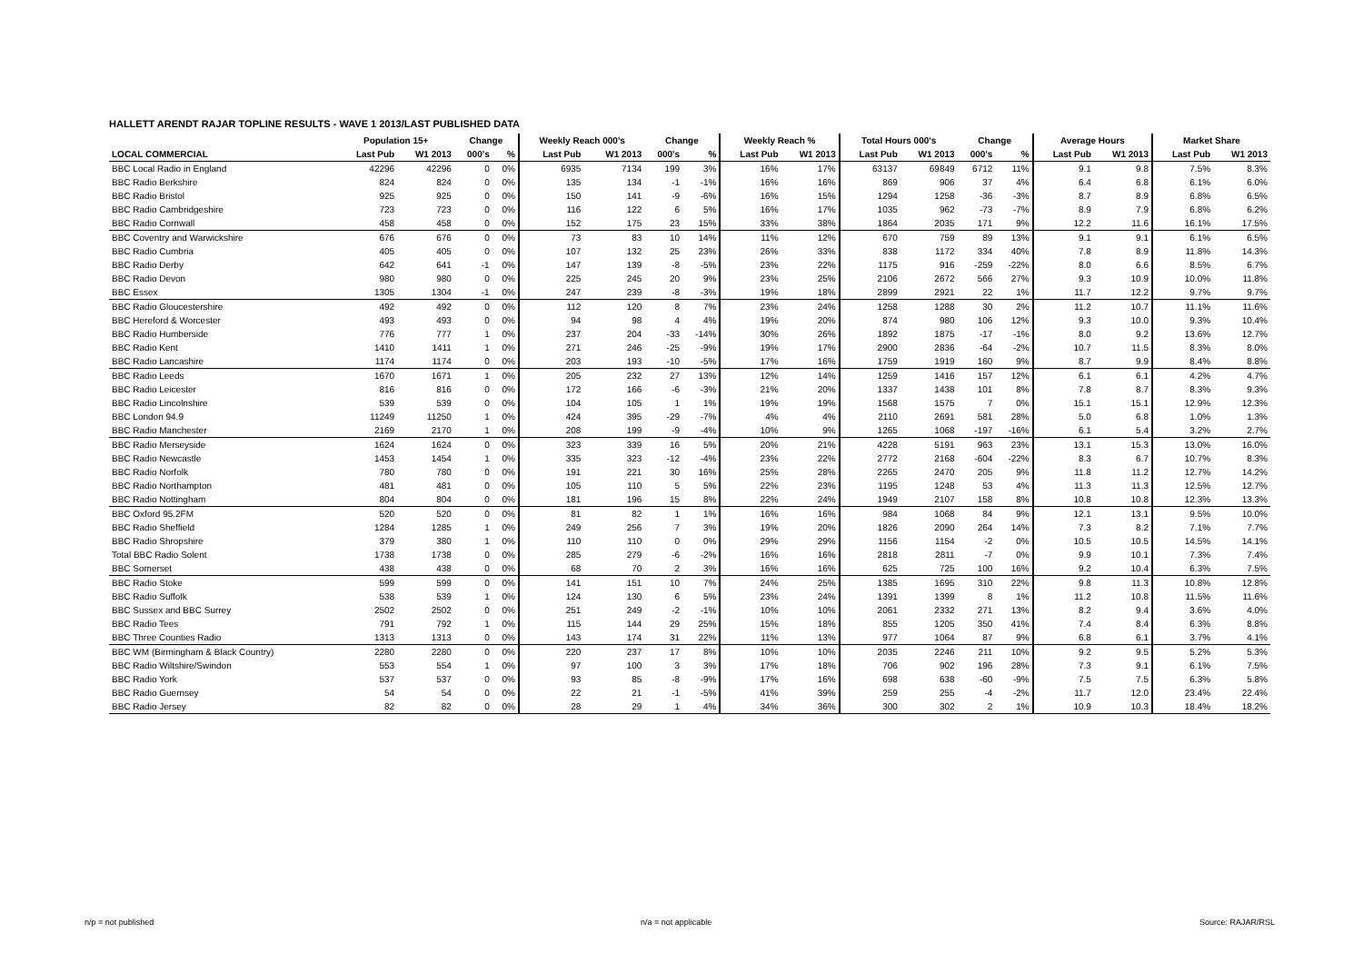HALLETT ARENDT RAJAR TOPLINE RESULTS - WAVE 1 2013/LAST PUBLISHED DATA
| | Population 15+ | | Change | | Weekly Reach 000's | | Change | | Weekly Reach % | | Total Hours 000's | | Change | | Average Hours | | Market Share | |
| --- | --- | --- | --- | --- | --- | --- | --- | --- | --- | --- | --- | --- | --- | --- | --- | --- | --- | --- |
| LOCAL COMMERCIAL | Last Pub | W1 2013 | 000's | % | Last Pub | W1 2013 | 000's | % | Last Pub | W1 2013 | Last Pub | W1 2013 | 000's | % | Last Pub | W1 2013 | Last Pub | W1 2013 |
| BBC Local Radio in England | 42296 | 42296 | 0 | 0% | 6935 | 7134 | 199 | 3% | 16% | 17% | 63137 | 69849 | 6712 | 11% | 9.1 | 9.8 | 7.5% | 8.3% |
| BBC Radio Berkshire | 824 | 824 | 0 | 0% | 135 | 134 | -1 | -1% | 16% | 16% | 869 | 906 | 37 | 4% | 6.4 | 6.8 | 6.1% | 6.0% |
| BBC Radio Bristol | 925 | 925 | 0 | 0% | 150 | 141 | -9 | -6% | 16% | 15% | 1294 | 1258 | -36 | -3% | 8.7 | 8.9 | 6.8% | 6.5% |
| BBC Radio Cambridgeshire | 723 | 723 | 0 | 0% | 116 | 122 | 6 | 5% | 16% | 17% | 1035 | 962 | -73 | -7% | 8.9 | 7.9 | 6.8% | 6.2% |
| BBC Radio Cornwall | 458 | 458 | 0 | 0% | 152 | 175 | 23 | 15% | 33% | 38% | 1864 | 2035 | 171 | 9% | 12.2 | 11.6 | 16.1% | 17.5% |
| BBC Coventry and Warwickshire | 676 | 676 | 0 | 0% | 73 | 83 | 10 | 14% | 11% | 12% | 670 | 759 | 89 | 13% | 9.1 | 9.1 | 6.1% | 6.5% |
| BBC Radio Cumbria | 405 | 405 | 0 | 0% | 107 | 132 | 25 | 23% | 26% | 33% | 838 | 1172 | 334 | 40% | 7.8 | 8.9 | 11.8% | 14.3% |
| BBC Radio Derby | 642 | 641 | -1 | 0% | 147 | 139 | -8 | -5% | 23% | 22% | 1175 | 916 | -259 | -22% | 8.0 | 6.6 | 8.5% | 6.7% |
| BBC Radio Devon | 980 | 980 | 0 | 0% | 225 | 245 | 20 | 9% | 23% | 25% | 2106 | 2672 | 566 | 27% | 9.3 | 10.9 | 10.0% | 11.8% |
| BBC Essex | 1305 | 1304 | -1 | 0% | 247 | 239 | -8 | -3% | 19% | 18% | 2899 | 2921 | 22 | 1% | 11.7 | 12.2 | 9.7% | 9.7% |
| BBC Radio Gloucestershire | 492 | 492 | 0 | 0% | 112 | 120 | 8 | 7% | 23% | 24% | 1258 | 1288 | 30 | 2% | 11.2 | 10.7 | 11.1% | 11.6% |
| BBC Hereford & Worcester | 493 | 493 | 0 | 0% | 94 | 98 | 4 | 4% | 19% | 20% | 874 | 980 | 106 | 12% | 9.3 | 10.0 | 9.3% | 10.4% |
| BBC Radio Humberside | 776 | 777 | 1 | 0% | 237 | 204 | -33 | -14% | 30% | 26% | 1892 | 1875 | -17 | -1% | 8.0 | 9.2 | 13.6% | 12.7% |
| BBC Radio Kent | 1410 | 1411 | 1 | 0% | 271 | 246 | -25 | -9% | 19% | 17% | 2900 | 2836 | -64 | -2% | 10.7 | 11.5 | 8.3% | 8.0% |
| BBC Radio Lancashire | 1174 | 1174 | 0 | 0% | 203 | 193 | -10 | -5% | 17% | 16% | 1759 | 1919 | 160 | 9% | 8.7 | 9.9 | 8.4% | 8.8% |
| BBC Radio Leeds | 1670 | 1671 | 1 | 0% | 205 | 232 | 27 | 13% | 12% | 14% | 1259 | 1416 | 157 | 12% | 6.1 | 6.1 | 4.2% | 4.7% |
| BBC Radio Leicester | 816 | 816 | 0 | 0% | 172 | 166 | -6 | -3% | 21% | 20% | 1337 | 1438 | 101 | 8% | 7.8 | 8.7 | 8.3% | 9.3% |
| BBC Radio Lincolnshire | 539 | 539 | 0 | 0% | 104 | 105 | 1 | 1% | 19% | 19% | 1568 | 1575 | 7 | 0% | 15.1 | 15.1 | 12.9% | 12.3% |
| BBC London 94.9 | 11249 | 11250 | 1 | 0% | 424 | 395 | -29 | -7% | 4% | 4% | 2110 | 2691 | 581 | 28% | 5.0 | 6.8 | 1.0% | 1.3% |
| BBC Radio Manchester | 2169 | 2170 | 1 | 0% | 208 | 199 | -9 | -4% | 10% | 9% | 1265 | 1068 | -197 | -16% | 6.1 | 5.4 | 3.2% | 2.7% |
| BBC Radio Merseyside | 1624 | 1624 | 0 | 0% | 323 | 339 | 16 | 5% | 20% | 21% | 4228 | 5191 | 963 | 23% | 13.1 | 15.3 | 13.0% | 16.0% |
| BBC Radio Newcastle | 1453 | 1454 | 1 | 0% | 335 | 323 | -12 | -4% | 23% | 22% | 2772 | 2168 | -604 | -22% | 8.3 | 6.7 | 10.7% | 8.3% |
| BBC Radio Norfolk | 780 | 780 | 0 | 0% | 191 | 221 | 30 | 16% | 25% | 28% | 2265 | 2470 | 205 | 9% | 11.8 | 11.2 | 12.7% | 14.2% |
| BBC Radio Northampton | 481 | 481 | 0 | 0% | 105 | 110 | 5 | 5% | 22% | 23% | 1195 | 1248 | 53 | 4% | 11.3 | 11.3 | 12.5% | 12.7% |
| BBC Radio Nottingham | 804 | 804 | 0 | 0% | 181 | 196 | 15 | 8% | 22% | 24% | 1949 | 2107 | 158 | 8% | 10.8 | 10.8 | 12.3% | 13.3% |
| BBC Oxford 95.2FM | 520 | 520 | 0 | 0% | 81 | 82 | 1 | 1% | 16% | 16% | 984 | 1068 | 84 | 9% | 12.1 | 13.1 | 9.5% | 10.0% |
| BBC Radio Sheffield | 1284 | 1285 | 1 | 0% | 249 | 256 | 7 | 3% | 19% | 20% | 1826 | 2090 | 264 | 14% | 7.3 | 8.2 | 7.1% | 7.7% |
| BBC Radio Shropshire | 379 | 380 | 1 | 0% | 110 | 110 | 0 | 0% | 29% | 29% | 1156 | 1154 | -2 | 0% | 10.5 | 10.5 | 14.5% | 14.1% |
| Total BBC Radio Solent | 1738 | 1738 | 0 | 0% | 285 | 279 | -6 | -2% | 16% | 16% | 2818 | 2811 | -7 | 0% | 9.9 | 10.1 | 7.3% | 7.4% |
| BBC Somerset | 438 | 438 | 0 | 0% | 68 | 70 | 2 | 3% | 16% | 16% | 625 | 725 | 100 | 16% | 9.2 | 10.4 | 6.3% | 7.5% |
| BBC Radio Stoke | 599 | 599 | 0 | 0% | 141 | 151 | 10 | 7% | 24% | 25% | 1385 | 1695 | 310 | 22% | 9.8 | 11.3 | 10.8% | 12.8% |
| BBC Radio Suffolk | 538 | 539 | 1 | 0% | 124 | 130 | 6 | 5% | 23% | 24% | 1391 | 1399 | 8 | 1% | 11.2 | 10.8 | 11.5% | 11.6% |
| BBC Sussex and BBC Surrey | 2502 | 2502 | 0 | 0% | 251 | 249 | -2 | -1% | 10% | 10% | 2061 | 2332 | 271 | 13% | 8.2 | 9.4 | 3.6% | 4.0% |
| BBC Radio Tees | 791 | 792 | 1 | 0% | 115 | 144 | 29 | 25% | 15% | 18% | 855 | 1205 | 350 | 41% | 7.4 | 8.4 | 6.3% | 8.8% |
| BBC Three Counties Radio | 1313 | 1313 | 0 | 0% | 143 | 174 | 31 | 22% | 11% | 13% | 977 | 1064 | 87 | 9% | 6.8 | 6.1 | 3.7% | 4.1% |
| BBC WM (Birmingham & Black Country) | 2280 | 2280 | 0 | 0% | 220 | 237 | 17 | 8% | 10% | 10% | 2035 | 2246 | 211 | 10% | 9.2 | 9.5 | 5.2% | 5.3% |
| BBC Radio Wiltshire/Swindon | 553 | 554 | 1 | 0% | 97 | 100 | 3 | 3% | 17% | 18% | 706 | 902 | 196 | 28% | 7.3 | 9.1 | 6.1% | 7.5% |
| BBC Radio York | 537 | 537 | 0 | 0% | 93 | 85 | -8 | -9% | 17% | 16% | 698 | 638 | -60 | -9% | 7.5 | 7.5 | 6.3% | 5.8% |
| BBC Radio Guernsey | 54 | 54 | 0 | 0% | 22 | 21 | -1 | -5% | 41% | 39% | 259 | 255 | -4 | -2% | 11.7 | 12.0 | 23.4% | 22.4% |
| BBC Radio Jersey | 82 | 82 | 0 | 0% | 28 | 29 | 1 | 4% | 34% | 36% | 300 | 302 | 2 | 1% | 10.9 | 10.3 | 18.4% | 18.2% |
n/p = not published n/a = not applicable Source: RAJAR/RSL